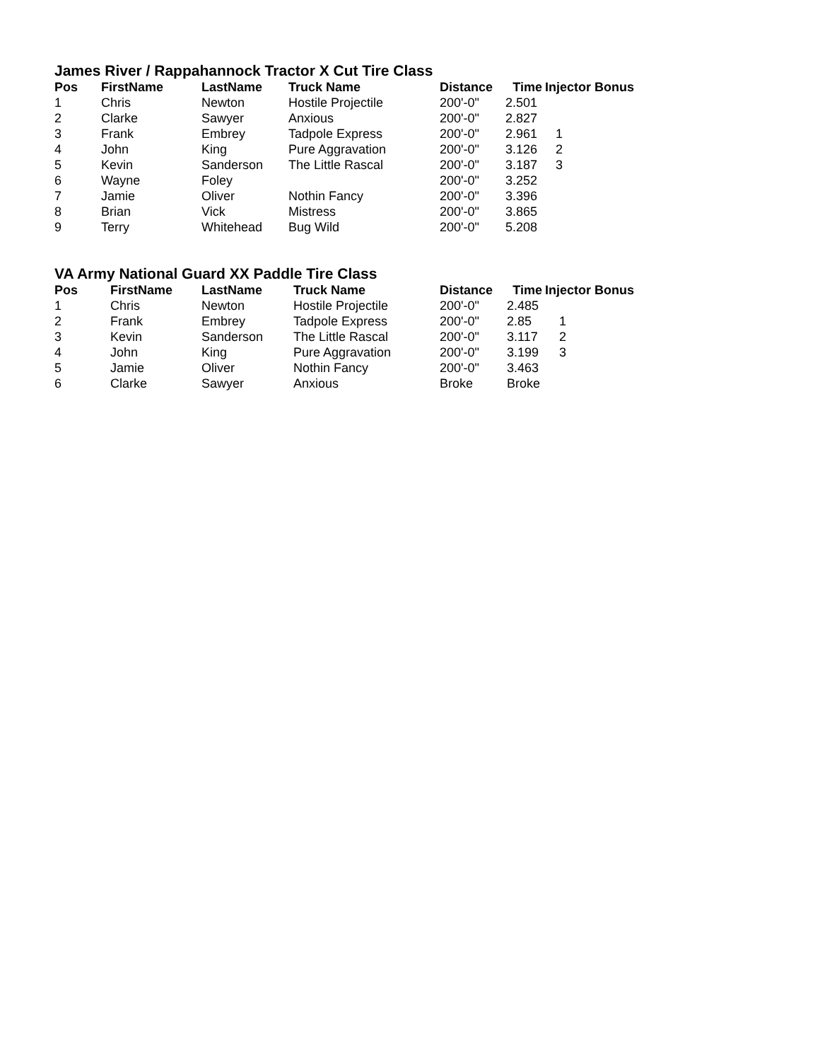James River / Rappahannock Tractor X Cut Tire Class
| Pos | FirstName | LastName | Truck Name | Distance | Time | Injector Bonus |
| --- | --- | --- | --- | --- | --- | --- |
| 1 | Chris | Newton | Hostile Projectile | 200'-0" | 2.501 | |
| 2 | Clarke | Sawyer | Anxious | 200'-0" | 2.827 | |
| 3 | Frank | Embrey | Tadpole Express | 200'-0" | 2.961 | 1 |
| 4 | John | King | Pure Aggravation | 200'-0" | 3.126 | 2 |
| 5 | Kevin | Sanderson | The Little Rascal | 200'-0" | 3.187 | 3 |
| 6 | Wayne | Foley | | 200'-0" | 3.252 | |
| 7 | Jamie | Oliver | Nothin Fancy | 200'-0" | 3.396 | |
| 8 | Brian | Vick | Mistress | 200'-0" | 3.865 | |
| 9 | Terry | Whitehead | Bug Wild | 200'-0" | 5.208 | |
VA Army National Guard XX Paddle Tire Class
| Pos | FirstName | LastName | Truck Name | Distance | Time | Injector Bonus |
| --- | --- | --- | --- | --- | --- | --- |
| 1 | Chris | Newton | Hostile Projectile | 200'-0" | 2.485 | |
| 2 | Frank | Embrey | Tadpole Express | 200'-0" | 2.85 | 1 |
| 3 | Kevin | Sanderson | The Little Rascal | 200'-0" | 3.117 | 2 |
| 4 | John | King | Pure Aggravation | 200'-0" | 3.199 | 3 |
| 5 | Jamie | Oliver | Nothin Fancy | 200'-0" | 3.463 | |
| 6 | Clarke | Sawyer | Anxious | Broke | Broke | |